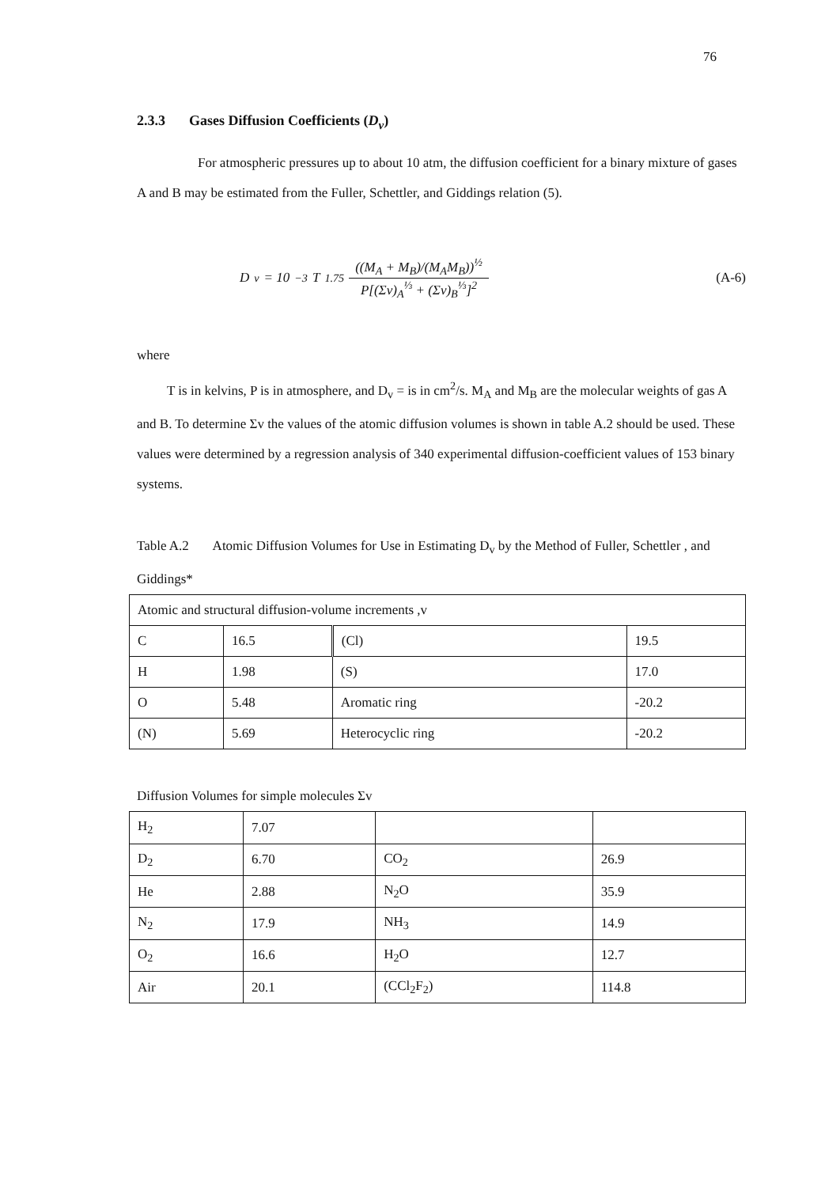76
2.3.3 Gases Diffusion Coefficients (D<sub>v</sub>)
For atmospheric pressures up to about 10 atm, the diffusion coefficient for a binary mixture of gases A and B may be estimated from the Fuller, Schettler, and Giddings relation (5).
D<sub>v</sub> = 10<sup>−3</sup>T<sup>1.75</sup> ((M<sub>A</sub> + M<sub>B</sub>)/(M<sub>A</sub>M<sub>B</sub>))<sup>½</sup> P[(Σv)<sub>A</sub><sup>⅓</sup> + (Σv)<sub>B</sub><sup>⅓</sup>]<sup>2</sup>
(A-6)
where
T is in kelvins, P is in atmosphere, and D<sub>v</sub> = is in cm<sup>2</sup>/s. M<sub>A</sub> and M<sub>B</sub> are the molecular weights of gas A and B. To determine Σv the values of the atomic diffusion volumes is shown in table A.2 should be used. These values were determined by a regression analysis of 340 experimental diffusion-coefficient values of 153 binary systems.
Table A.2 Atomic Diffusion Volumes for Use in Estimating D<sub>v</sub> by the Method of Fuller, Schettler , and Giddings*
| Atomic and structural diffusion-volume increments ,v | | | |
| C | 16.5 | (Cl) | 19.5 |
| H | 1.98 | (S) | 17.0 |
| O | 5.48 | Aromatic ring | -20.2 |
| (N) | 5.69 | Heterocyclic ring | -20.2 |
Diffusion Volumes for simple molecules Σv
| H<sub>2</sub> | 7.07 | | |
| D<sub>2</sub> | 6.70 | CO<sub>2</sub> | 26.9 |
| He | 2.88 | N<sub>2</sub>O | 35.9 |
| N<sub>2</sub> | 17.9 | NH<sub>3</sub> | 14.9 |
| O<sub>2</sub> | 16.6 | H<sub>2</sub>O | 12.7 |
| Air | 20.1 | (CCl<sub>2</sub>F<sub>2</sub>) | 114.8 |